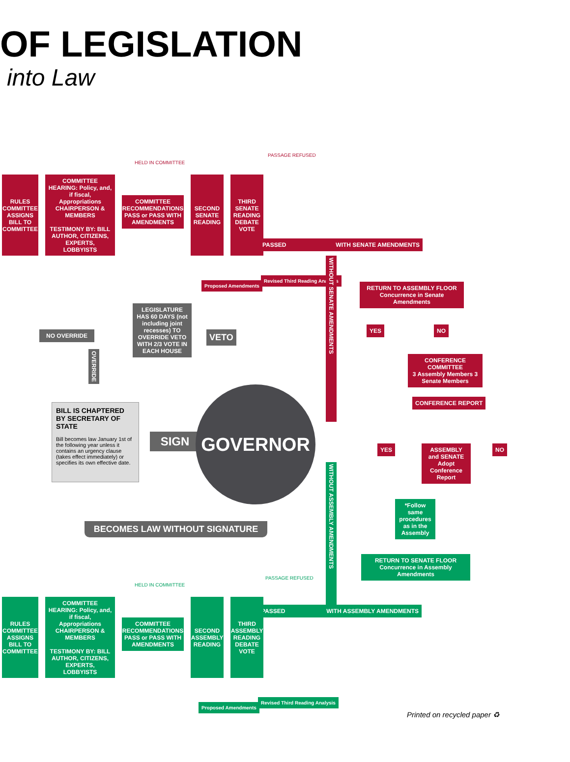OF LEGISLATION
into Law
RULES COMMITTEE ASSIGNS BILL TO COMMITTEE
COMMITTEE HEARING: Policy, and, if fiscal, Appropriations CHAIRPERSON & MEMBERS
TESTIMONY BY: BILL AUTHOR, CITIZENS, EXPERTS, LOBBYISTS
HELD IN COMMITTEE
COMMITTEE RECOMMENDATIONS PASS or PASS WITH AMENDMENTS
SECOND SENATE READING
THIRD SENATE READING DEBATE VOTE
PASSAGE REFUSED
PASSED WITH SENATE AMENDMENTS
Proposed Amendments
Revised Third Reading Analysis
WITHOUT SENATE AMENDMENTS
RETURN TO ASSEMBLY FLOOR
Concurrence in Senate Amendments
YES NO
CONFERENCE COMMITTEE
3 Assembly Members 3 Senate Members
CONFERENCE REPORT
YES
ASSEMBLY and SENATE Adopt Conference Report
NO
LEGISLATURE HAS 60 DAYS (not including joint recesses) TO OVERRIDE VETO WITH 2/3 VOTE IN EACH HOUSE
NO OVERRIDE VETO
OVERRIDE
BILL IS CHAPTERED BY SECRETARY OF STATE
Bill becomes law January 1st of the following year unless it contains an urgency clause (takes effect immediately) or specifies its own effective date.
SIGN
GOVERNOR
BECOMES LAW WITHOUT SIGNATURE
WITHOUT ASSEMBLY AMENDMENTS
*Follow same procedures as in the Assembly
RETURN TO SENATE FLOOR
Concurrence in Assembly Amendments
PASSAGE REFUSED
PASSED WITH ASSEMBLY AMENDMENTS
RULES COMMITTEE ASSIGNS BILL TO COMMITTEE
COMMITTEE HEARING: Policy, and, if fiscal, Appropriations CHAIRPERSON & MEMBERS
TESTIMONY BY: BILL AUTHOR, CITIZENS, EXPERTS, LOBBYISTS
HELD IN COMMITTEE
COMMITTEE RECOMMENDATIONS PASS or PASS WITH AMENDMENTS
SECOND ASSEMBLY READING
THIRD ASSEMBLY READING DEBATE VOTE
Proposed Amendments
Revised Third Reading Analysis
Printed on recycled paper ♻